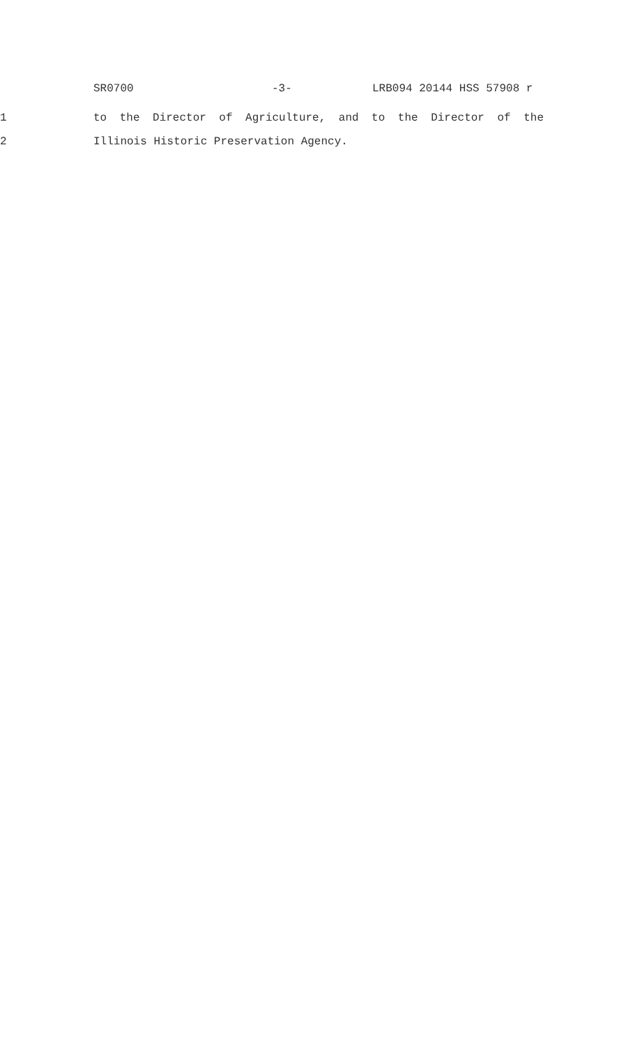SR0700 -3- LRB094 20144 HSS 57908 r
1 to the Director of Agriculture, and to the Director of the
2 Illinois Historic Preservation Agency.